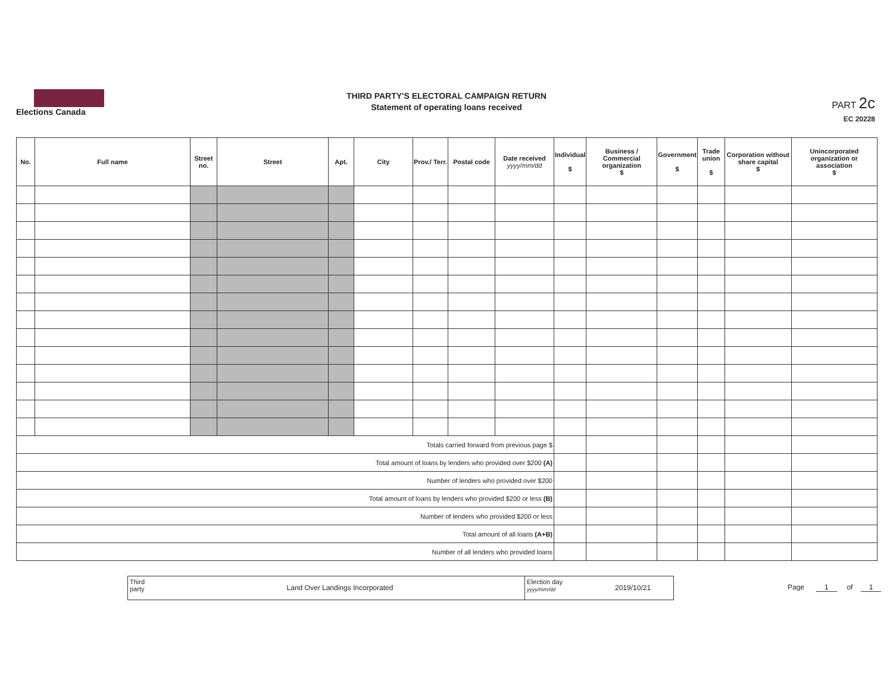Elections Canada
THIRD PARTY'S ELECTORAL CAMPAIGN RETURN
Statement of operating loans received
PART 2c
EC 20228
| No. | Full name | Street no. | Street | Apt. | City | Prov./ Terr. | Postal code | Date received yyyy/mm/dd | Individual $ | Business / Commercial organization $ | Government $ | Trade union $ | Corporation without share capital $ | Unincorporated organization or association $ |
| --- | --- | --- | --- | --- | --- | --- | --- | --- | --- | --- | --- | --- | --- | --- |
| Totals carried forward from previous page $ | | | | | | | | | | | | | | |
| Total amount of loans by lenders who provided over $200 (A) | | | | | | | | | | | | | | |
| Number of lenders who provided over $200 | | | | | | | | | | | | | | |
| Total amount of loans by lenders who provided $200 or less (B) | | | | | | | | | | | | | | |
| Number of lenders who provided $200 or less | | | | | | | | | | | | | | |
| Total amount of all loans (A+B) | | | | | | | | | | | | | | |
| Number of all lenders who provided loans | | | | | | | | | | | | | | |
Third party
Land Over Landings Incorporated
Election day
yyyy/mm/dd
2019/10/21
Page 1 of 1